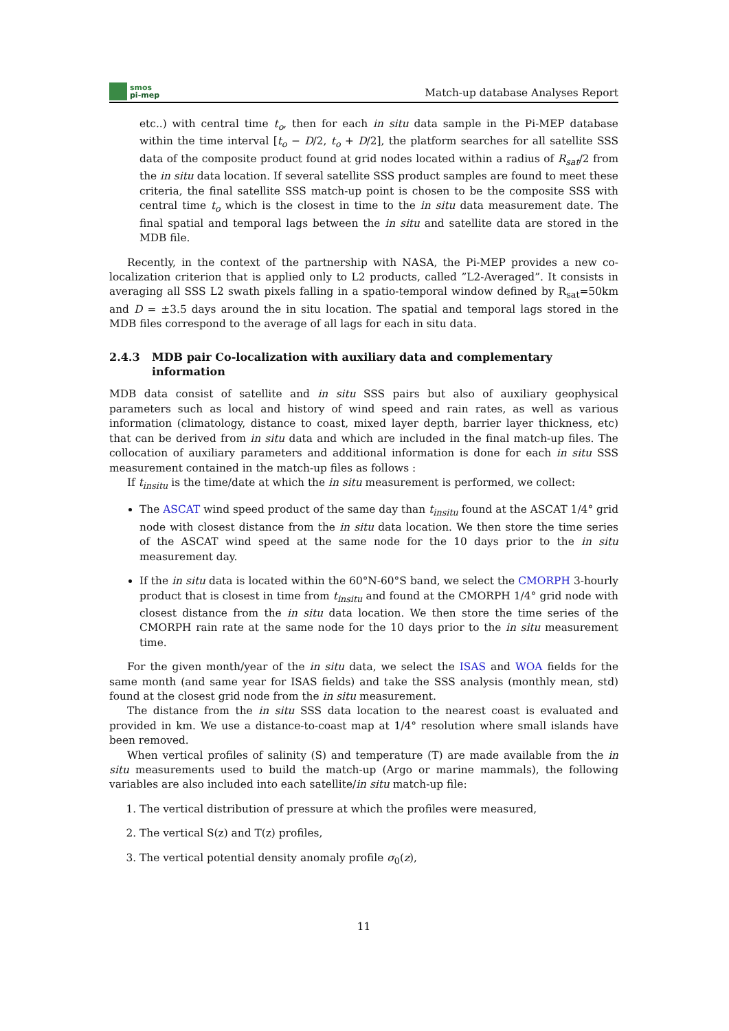smos
pi-mep
Match-up database Analyses Report
etc..) with central time t<sub>o</sub>, then for each in situ data sample in the Pi-MEP database within the time interval [t<sub>o</sub> − D/2, t<sub>o</sub> + D/2], the platform searches for all satellite SSS data of the composite product found at grid nodes located within a radius of R<sub>sat</sub>/2 from the in situ data location. If several satellite SSS product samples are found to meet these criteria, the final satellite SSS match-up point is chosen to be the composite SSS with central time t<sub>o</sub> which is the closest in time to the in situ data measurement date. The final spatial and temporal lags between the in situ and satellite data are stored in the MDB file.
Recently, in the context of the partnership with NASA, the Pi-MEP provides a new co-localization criterion that is applied only to L2 products, called ”L2-Averaged”. It consists in averaging all SSS L2 swath pixels falling in a spatio-temporal window defined by R<sub>sat</sub>=50km and D = ±3.5 days around the in situ location. The spatial and temporal lags stored in the MDB files correspond to the average of all lags for each in situ data.
2.4.3 MDB pair Co-localization with auxiliary data and complementary information
MDB data consist of satellite and in situ SSS pairs but also of auxiliary geophysical parameters such as local and history of wind speed and rain rates, as well as various information (climatology, distance to coast, mixed layer depth, barrier layer thickness, etc) that can be derived from in situ data and which are included in the final match-up files. The collocation of auxiliary parameters and additional information is done for each in situ SSS measurement contained in the match-up files as follows :
If t<sub>insitu</sub> is the time/date at which the in situ measurement is performed, we collect:
The ASCAT wind speed product of the same day than t<sub>insitu</sub> found at the ASCAT 1/4° grid node with closest distance from the in situ data location. We then store the time series of the ASCAT wind speed at the same node for the 10 days prior to the in situ measurement day.
If the in situ data is located within the 60°N-60°S band, we select the CMORPH 3-hourly product that is closest in time from t<sub>insitu</sub> and found at the CMORPH 1/4° grid node with closest distance from the in situ data location. We then store the time series of the CMORPH rain rate at the same node for the 10 days prior to the in situ measurement time.
For the given month/year of the in situ data, we select the ISAS and WOA fields for the same month (and same year for ISAS fields) and take the SSS analysis (monthly mean, std) found at the closest grid node from the in situ measurement.
The distance from the in situ SSS data location to the nearest coast is evaluated and provided in km. We use a distance-to-coast map at 1/4° resolution where small islands have been removed.
When vertical profiles of salinity (S) and temperature (T) are made available from the in situ measurements used to build the match-up (Argo or marine mammals), the following variables are also included into each satellite/in situ match-up file:
1. The vertical distribution of pressure at which the profiles were measured,
2. The vertical S(z) and T(z) profiles,
3. The vertical potential density anomaly profile σ<sub>0</sub>(z),
11